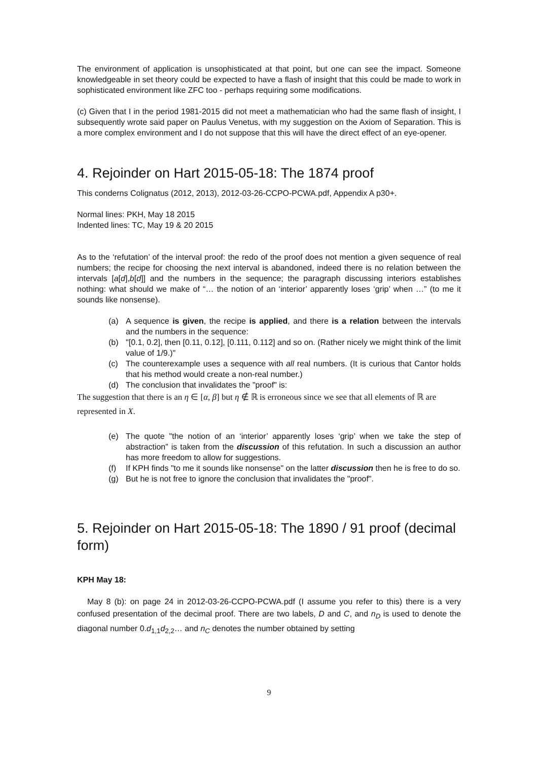The environment of application is unsophisticated at that point, but one can see the impact. Someone knowledgeable in set theory could be expected to have a flash of insight that this could be made to work in sophisticated environment like ZFC too - perhaps requiring some modifications.
(c) Given that I in the period 1981-2015 did not meet a mathematician who had the same flash of insight, I subsequently wrote said paper on Paulus Venetus, with my suggestion on the Axiom of Separation. This is a more complex environment and I do not suppose that this will have the direct effect of an eye-opener.
4. Rejoinder on Hart 2015-05-18: The 1874 proof
This conderns Colignatus (2012, 2013), 2012-03-26-CCPO-PCWA.pdf, Appendix A p30+.
Normal lines: PKH, May 18 2015
Indented lines: TC, May 19 & 20 2015
As to the ‘refutation’ of the interval proof: the redo of the proof does not mention a given sequence of real numbers; the recipe for choosing the next interval is abandoned, indeed there is no relation between the intervals [a[d],b[d]] and the numbers in the sequence; the paragraph discussing interiors establishes nothing: what should we make of “… the notion of an ‘interior’ apparently loses ‘grip’ when …” (to me it sounds like nonsense).
(a) A sequence is given, the recipe is applied, and there is a relation between the intervals and the numbers in the sequence:
(b) "[0.1, 0.2], then [0.11, 0.12], [0.111, 0.112] and so on. (Rather nicely we might think of the limit value of 1/9.)"
(c) The counterexample uses a sequence with all real numbers. (It is curious that Cantor holds that his method would create a non-real number.)
(d) The conclusion that invalidates the "proof" is:
The suggestion that there is an η ∈ [α, β] but η ∉ ℝ is erroneous since we see that all elements of ℝ are represented in X.
(e) The quote "the notion of an ‘interior’ apparently loses ‘grip’ when we take the step of abstraction” is taken from the discussion of this refutation. In such a discussion an author has more freedom to allow for suggestions.
(f) If KPH finds "to me it sounds like nonsense" on the latter discussion then he is free to do so.
(g) But he is not free to ignore the conclusion that invalidates the "proof".
5. Rejoinder on Hart 2015-05-18: The 1890 / 91 proof (decimal form)
KPH May 18:
May 8 (b): on page 24 in 2012-03-26-CCPO-PCWA.pdf (I assume you refer to this) there is a very confused presentation of the decimal proof. There are two labels, D and C, and n<sub>D</sub> is used to denote the diagonal number 0.d<sub>1,1</sub>d<sub>2,2</sub>… and n<sub>C</sub> denotes the number obtained by setting
9